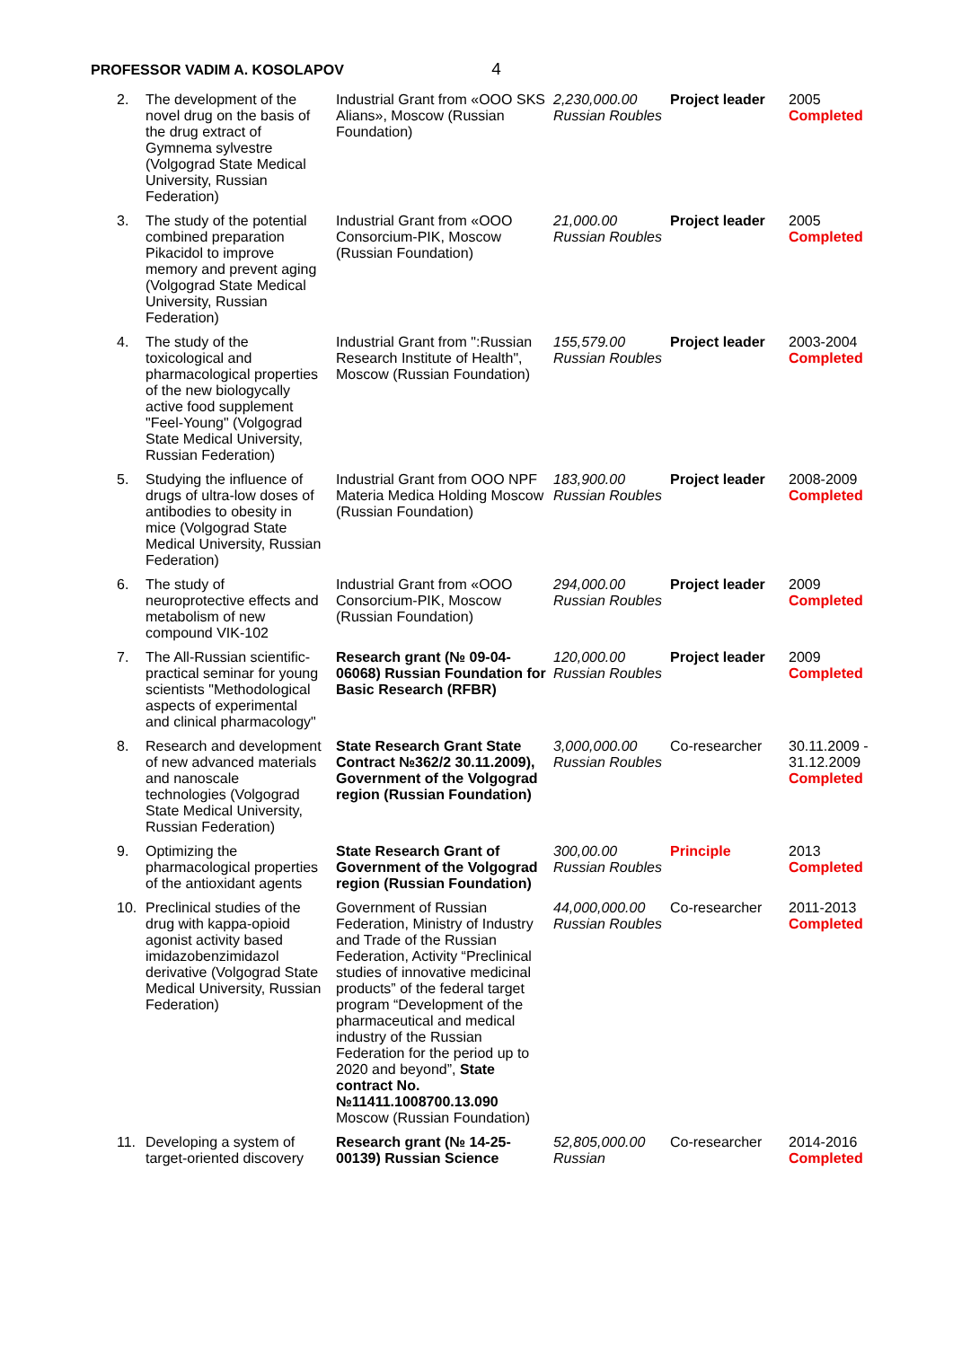PROFESSOR VADIM A. KOSOLAPOV 4
| 2. | The development of the novel drug on the basis of the drug extract of Gymnema sylvestre (Volgograd State Medical University, Russian Federation) | Industrial Grant from «OOO SKS Alians», Moscow (Russian Foundation) | 2,230,000.00 Russian Roubles | Project leader | 2005 Completed |
| 3. | The study of the potential combined preparation Pikacidol to improve memory and prevent aging (Volgograd State Medical University, Russian Federation) | Industrial Grant from «OOO Consorcium-PIK, Moscow (Russian Foundation) | 21,000.00 Russian Roubles | Project leader | 2005 Completed |
| 4. | The study of the toxicological and pharmacological properties of the new biologycally active food supplement "Feel-Young" (Volgograd State Medical University, Russian Federation) | Industrial Grant from ":Russian Research Institute of Health", Moscow (Russian Foundation) | 155,579.00 Russian Roubles | Project leader | 2003-2004 Completed |
| 5. | Studying the influence of drugs of ultra-low doses of antibodies to obesity in mice (Volgograd State Medical University, Russian Federation) | Industrial Grant from OOO NPF Materia Medica Holding Moscow (Russian Foundation) | 183,900.00 Russian Roubles | Project leader | 2008-2009 Completed |
| 6. | The study of neuroprotective effects and metabolism of new compound VIK-102 | Industrial Grant from «OOO Consorcium-PIK, Moscow (Russian Foundation) | 294,000.00 Russian Roubles | Project leader | 2009 Completed |
| 7. | The All-Russian scientific-practical seminar for young scientists "Methodological aspects of experimental and clinical pharmacology" | Research grant (№ 09-04-06068) Russian Foundation for Basic Research (RFBR) | 120,000.00 Russian Roubles | Project leader | 2009 Completed |
| 8. | Research and development of new advanced materials and nanoscale technologies (Volgograd State Medical University, Russian Federation) | State Research Grant State Contract №362/2 30.11.2009), Government of the Volgograd region (Russian Foundation) | 3,000,000.00 Russian Roubles | Co-researcher | 30.11.2009 - 31.12.2009 Completed |
| 9. | Optimizing the pharmacological properties of the antioxidant agents | State Research Grant of Government of the Volgograd region (Russian Foundation) | 300,00.00 Russian Roubles | Principle | 2013 Completed |
| 10. | Preclinical studies of the drug with kappa-opioid agonist activity based imidazobenzimidazol derivative (Volgograd State Medical University, Russian Federation) | Government of Russian Federation, Ministry of Industry and Trade of the Russian Federation, Activity “Preclinical studies of innovative medicinal products” of the federal target program “Development of the pharmaceutical and medical industry of the Russian Federation for the period up to 2020 and beyond”, State contract No. №11411.1008700.13.090 Moscow (Russian Foundation) | 44,000,000.00 Russian Roubles | Co-researcher | 2011-2013 Completed |
| 11. | Developing a system of target-oriented discovery | Research grant (№ 14-25-00139) Russian Science | 52,805,000.00 Russian | Co-researcher | 2014-2016 Completed |